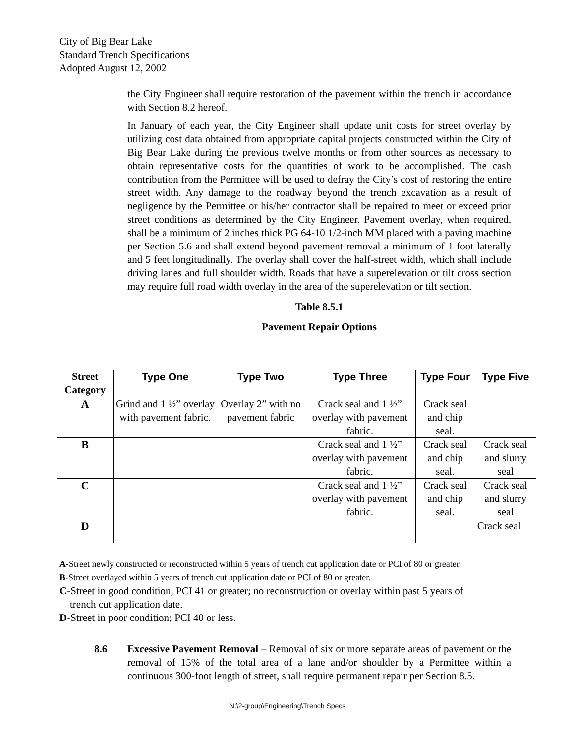City of Big Bear Lake
Standard Trench Specifications
Adopted August 12, 2002
the City Engineer shall require restoration of the pavement within the trench in accordance with Section 8.2 hereof.
In January of each year, the City Engineer shall update unit costs for street overlay by utilizing cost data obtained from appropriate capital projects constructed within the City of Big Bear Lake during the previous twelve months or from other sources as necessary to obtain representative costs for the quantities of work to be accomplished. The cash contribution from the Permittee will be used to defray the City’s cost of restoring the entire street width. Any damage to the roadway beyond the trench excavation as a result of negligence by the Permittee or his/her contractor shall be repaired to meet or exceed prior street conditions as determined by the City Engineer. Pavement overlay, when required, shall be a minimum of 2 inches thick PG 64-10 1/2-inch MM placed with a paving machine per Section 5.6 and shall extend beyond pavement removal a minimum of 1 foot laterally and 5 feet longitudinally. The overlay shall cover the half-street width, which shall include driving lanes and full shoulder width. Roads that have a superelevation or tilt cross section may require full road width overlay in the area of the superelevation or tilt section.
Table 8.5.1
Pavement Repair Options
| Street Category | Type One | Type Two | Type Three | Type Four | Type Five |
| --- | --- | --- | --- | --- | --- |
| A | Grind and 1 ½” overlay with pavement fabric. | Overlay 2” with no pavement fabric | Crack seal and 1 ½” overlay with pavement fabric. | Crack seal and chip seal. | |
| B | | | Crack seal and 1 ½” overlay with pavement fabric. | Crack seal and chip seal. | Crack seal and slurry seal |
| C | | | Crack seal and 1 ½” overlay with pavement fabric. | Crack seal and chip seal. | Crack seal and slurry seal |
| D | | | | | Crack seal |
A-Street newly constructed or reconstructed within 5 years of trench cut application date or PCI of 80 or greater.
B-Street overlayed within 5 years of trench cut application date or PCI of 80 or greater.
C-Street in good condition, PCI 41 or greater; no reconstruction or overlay within past 5 years of
trench cut application date.
D-Street in poor condition; PCI 40 or less.
8.6 Excessive Pavement Removal – Removal of six or more separate areas of pavement or the removal of 15% of the total area of a lane and/or shoulder by a Permittee within a continuous 300-foot length of street, shall require permanent repair per Section 8.5.
N:\2-group\Engineering\Trench Specs